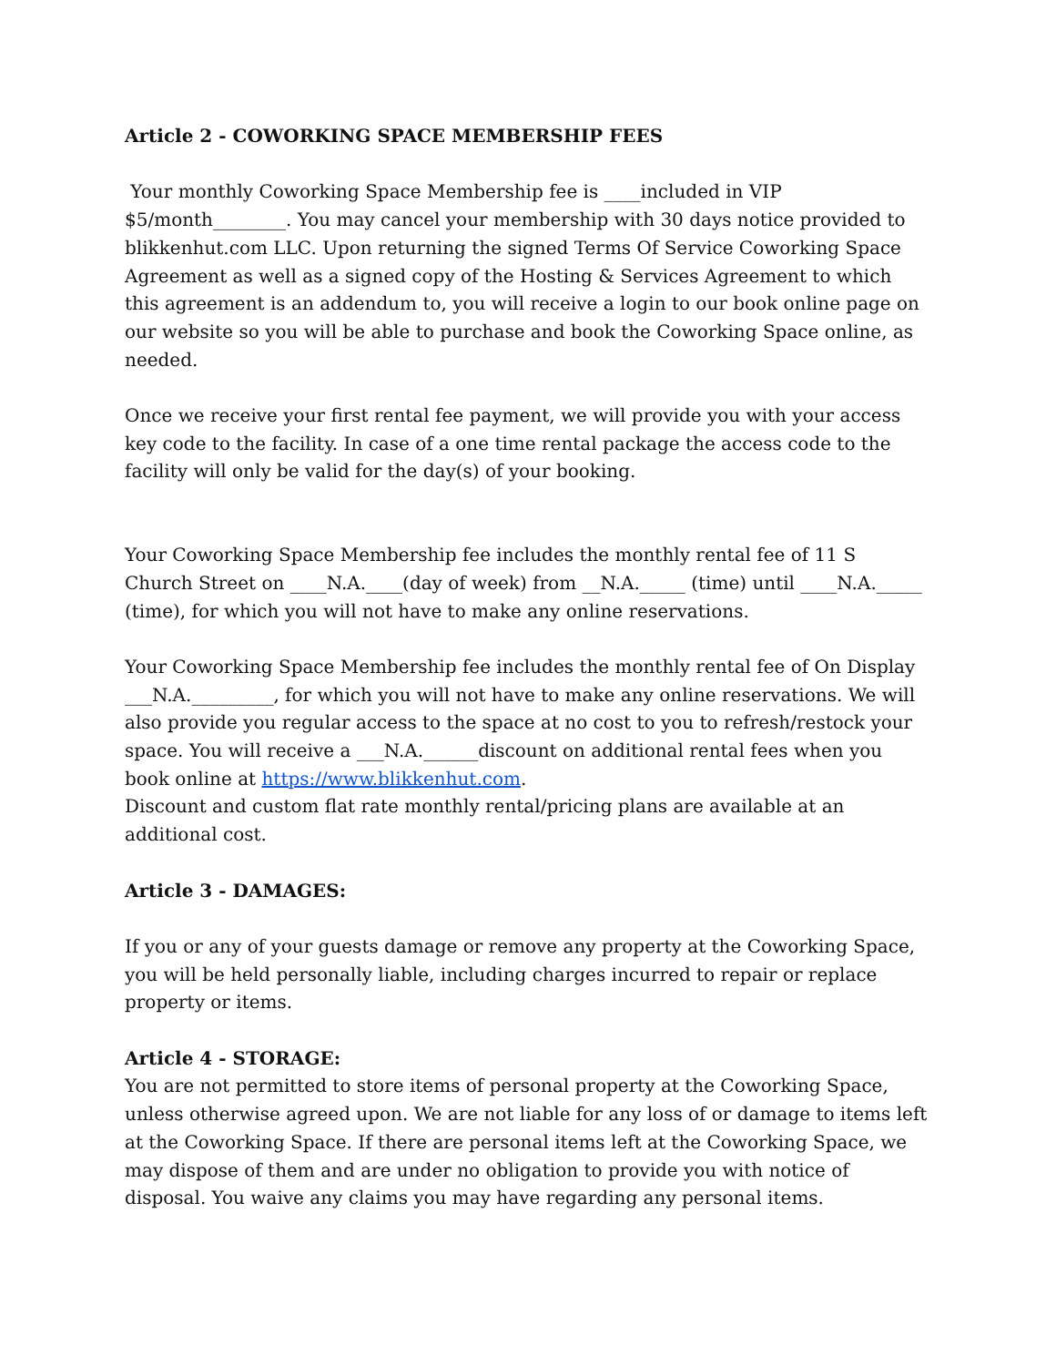Article 2 - COWORKING SPACE MEMBERSHIP FEES
Your monthly Coworking Space Membership fee is ____included in VIP $5/month________. You may cancel your membership with 30 days notice provided to blikkenhut.com LLC. Upon returning the signed Terms Of Service Coworking Space Agreement as well as a signed copy of the Hosting & Services Agreement to which this agreement is an addendum to, you will receive a login to our book online page on our website so you will be able to purchase and book the Coworking Space online, as needed.
Once we receive your first rental fee payment, we will provide you with your access key code to the facility. In case of a one time rental package the access code to the facility will only be valid for the day(s) of your booking.
Your Coworking Space Membership fee includes the monthly rental fee of 11 S Church Street on ____N.A.____(day of week) from __N.A._____ (time) until ____N.A._____ (time), for which you will not have to make any online reservations.
Your Coworking Space Membership fee includes the monthly rental fee of On Display ___N.A._________, for which you will not have to make any online reservations. We will also provide you regular access to the space at no cost to you to refresh/restock your space. You will receive a ___N.A.______discount on additional rental fees when you book online at https://www.blikkenhut.com.
Discount and custom flat rate monthly rental/pricing plans are available at an additional cost.
Article 3 - DAMAGES:
If you or any of your guests damage or remove any property at the Coworking Space, you will be held personally liable, including charges incurred to repair or replace property or items.
Article 4 - STORAGE:
You are not permitted to store items of personal property at the Coworking Space, unless otherwise agreed upon. We are not liable for any loss of or damage to items left at the Coworking Space. If there are personal items left at the Coworking Space, we may dispose of them and are under no obligation to provide you with notice of disposal. You waive any claims you may have regarding any personal items.